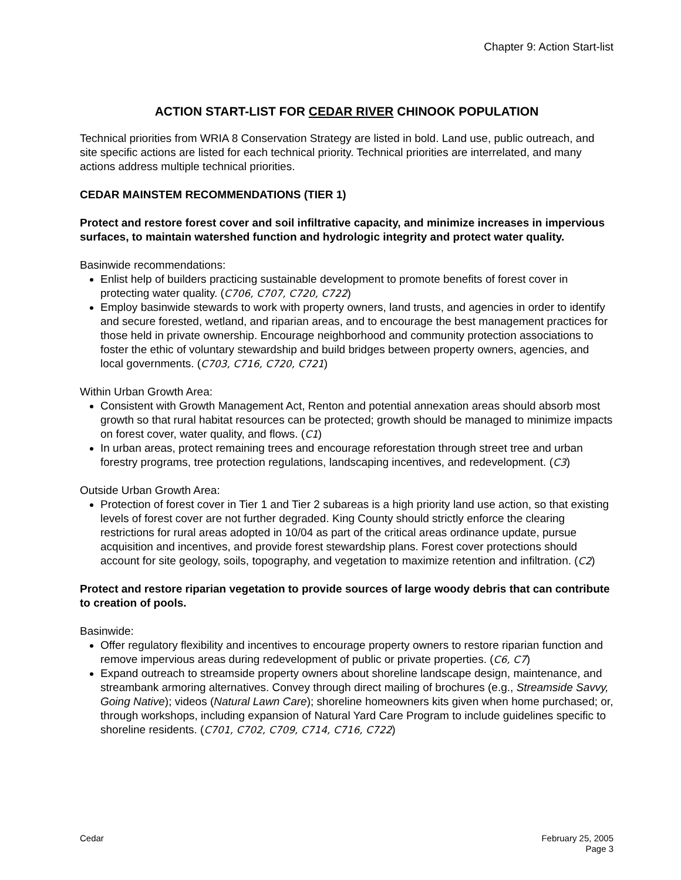Chapter 9: Action Start-list
ACTION START-LIST FOR CEDAR RIVER CHINOOK POPULATION
Technical priorities from WRIA 8 Conservation Strategy are listed in bold. Land use, public outreach, and site specific actions are listed for each technical priority. Technical priorities are interrelated, and many actions address multiple technical priorities.
CEDAR MAINSTEM RECOMMENDATIONS (TIER 1)
Protect and restore forest cover and soil infiltrative capacity, and minimize increases in impervious surfaces, to maintain watershed function and hydrologic integrity and protect water quality.
Basinwide recommendations:
Enlist help of builders practicing sustainable development to promote benefits of forest cover in protecting water quality. (C706, C707, C720, C722)
Employ basinwide stewards to work with property owners, land trusts, and agencies in order to identify and secure forested, wetland, and riparian areas, and to encourage the best management practices for those held in private ownership. Encourage neighborhood and community protection associations to foster the ethic of voluntary stewardship and build bridges between property owners, agencies, and local governments. (C703, C716, C720, C721)
Within Urban Growth Area:
Consistent with Growth Management Act, Renton and potential annexation areas should absorb most growth so that rural habitat resources can be protected; growth should be managed to minimize impacts on forest cover, water quality, and flows. (C1)
In urban areas, protect remaining trees and encourage reforestation through street tree and urban forestry programs, tree protection regulations, landscaping incentives, and redevelopment. (C3)
Outside Urban Growth Area:
Protection of forest cover in Tier 1 and Tier 2 subareas is a high priority land use action, so that existing levels of forest cover are not further degraded. King County should strictly enforce the clearing restrictions for rural areas adopted in 10/04 as part of the critical areas ordinance update, pursue acquisition and incentives, and provide forest stewardship plans. Forest cover protections should account for site geology, soils, topography, and vegetation to maximize retention and infiltration. (C2)
Protect and restore riparian vegetation to provide sources of large woody debris that can contribute to creation of pools.
Basinwide:
Offer regulatory flexibility and incentives to encourage property owners to restore riparian function and remove impervious areas during redevelopment of public or private properties. (C6, C7)
Expand outreach to streamside property owners about shoreline landscape design, maintenance, and streambank armoring alternatives. Convey through direct mailing of brochures (e.g., Streamside Savvy, Going Native); videos (Natural Lawn Care); shoreline homeowners kits given when home purchased; or, through workshops, including expansion of Natural Yard Care Program to include guidelines specific to shoreline residents. (C701, C702, C709, C714, C716, C722)
Cedar February 25, 2005
Page 3